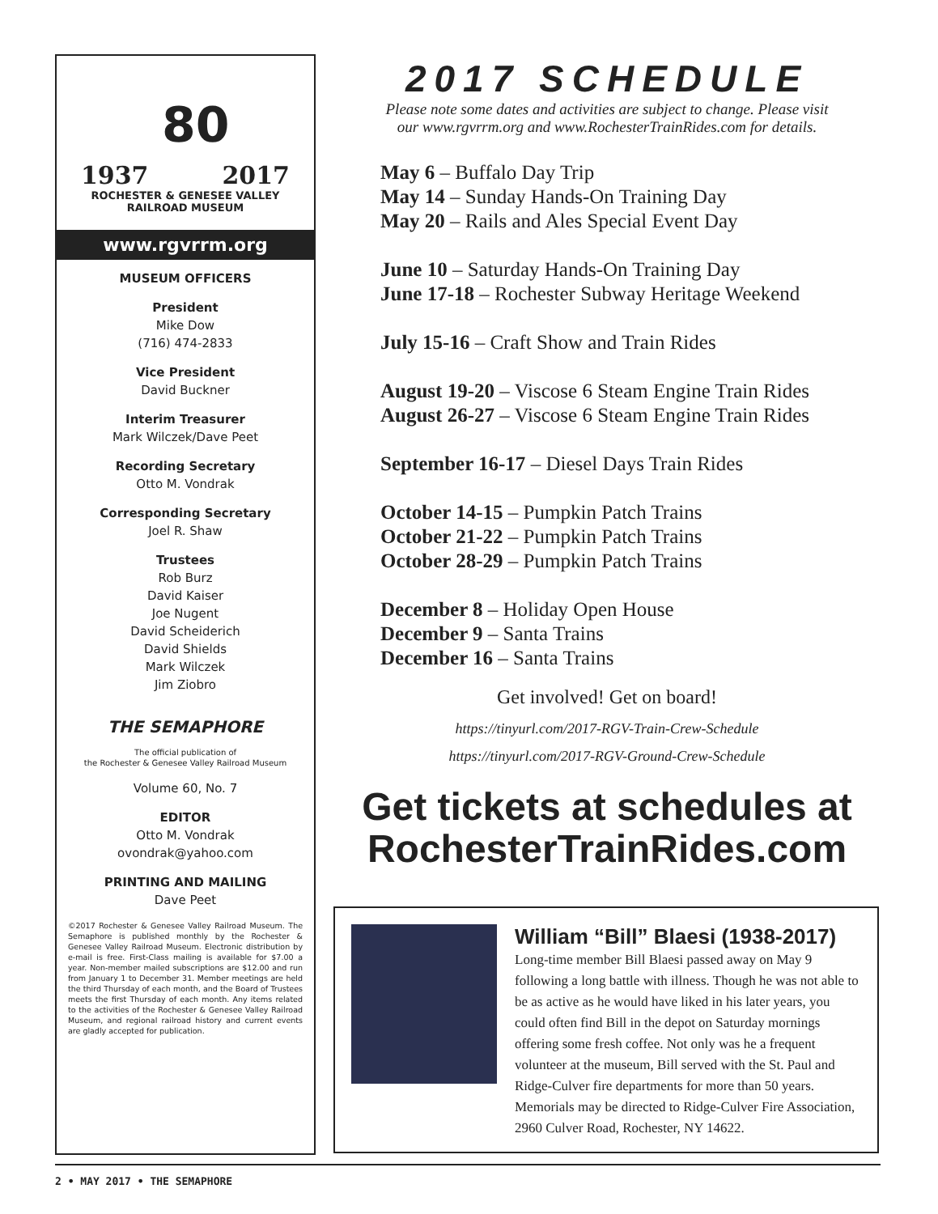80
1937 2017
ROCHESTER & GENESEE VALLEY
RAILROAD MUSEUM
www.rgvrrm.org
MUSEUM OFFICERS
President
Mike Dow
(716) 474-2833
Vice President
David Buckner
Interim Treasurer
Mark Wilczek/Dave Peet
Recording Secretary
Otto M. Vondrak
Corresponding Secretary
Joel R. Shaw
Trustees
Rob Burz
David Kaiser
Joe Nugent
David Scheiderich
David Shields
Mark Wilczek
Jim Ziobro
THE SEMAPHORE
The official publication of
the Rochester & Genesee Valley Railroad Museum
Volume 60, No. 7
EDITOR
Otto M. Vondrak
ovondrak@yahoo.com
PRINTING AND MAILING
Dave Peet
©2017 Rochester & Genesee Valley Railroad Museum. The Semaphore is published monthly by the Rochester & Genesee Valley Railroad Museum. Electronic distribution by e-mail is free. First-Class mailing is available for $7.00 a year. Non-member mailed subscriptions are $12.00 and run from January 1 to December 31. Member meetings are held the third Thursday of each month, and the Board of Trustees meets the first Thursday of each month. Any items related to the activities of the Rochester & Genesee Valley Railroad Museum, and regional railroad history and current events are gladly accepted for publication.
2017 SCHEDULE
Please note some dates and activities are subject to change. Please visit
our www.rgvrrm.org and www.RochesterTrainRides.com for details.
May 6 – Buffalo Day Trip
May 14 – Sunday Hands-On Training Day
May 20 – Rails and Ales Special Event Day
June 10 – Saturday Hands-On Training Day
June 17-18 – Rochester Subway Heritage Weekend
July 15-16 – Craft Show and Train Rides
August 19-20 – Viscose 6 Steam Engine Train Rides
August 26-27 – Viscose 6 Steam Engine Train Rides
September 16-17 – Diesel Days Train Rides
October 14-15 – Pumpkin Patch Trains
October 21-22 – Pumpkin Patch Trains
October 28-29 – Pumpkin Patch Trains
December 8 – Holiday Open House
December 9 – Santa Trains
December 16 – Santa Trains
Get involved! Get on board!
https://tinyurl.com/2017-RGV-Train-Crew-Schedule
https://tinyurl.com/2017-RGV-Ground-Crew-Schedule
Get tickets at schedules at
RochesterTrainRides.com
William “Bill” Blaesi (1938-2017)
Long-time member Bill Blaesi passed away on May 9 following a long battle with illness. Though he was not able to be as active as he would have liked in his later years, you could often find Bill in the depot on Saturday mornings offering some fresh coffee. Not only was he a frequent volunteer at the museum, Bill served with the St. Paul and Ridge-Culver fire departments for more than 50 years. Memorials may be directed to Ridge-Culver Fire Association, 2960 Culver Road, Rochester, NY 14622.
2 • MAY 2017 • THE SEMAPHORE